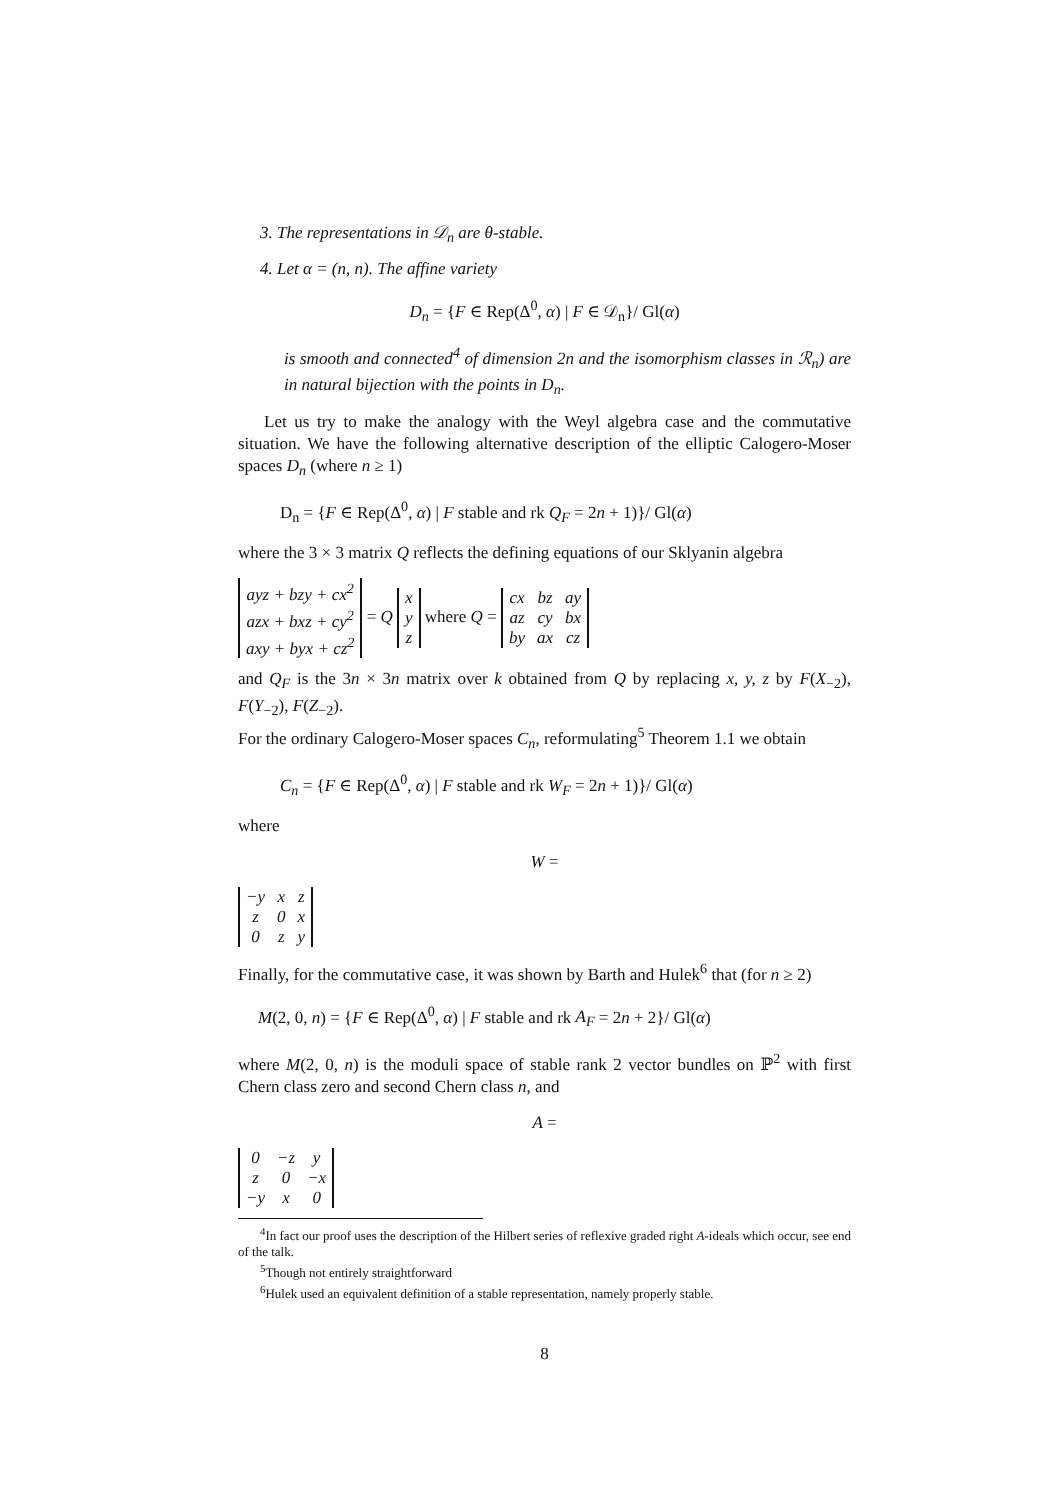3. The representations in 𝒟<sub>n</sub> are θ-stable.
4. Let α = (n, n). The affine variety
D<sub>n</sub> = {F ∈ Rep(Δ<sup>0</sup>, α) | F ∈ 𝒟<sub>n</sub>}/ Gl(α)
is smooth and connected<sup>4</sup> of dimension 2n and the isomorphism classes in ℛ<sub>n</sub>) are in natural bijection with the points in D<sub>n</sub>.
Let us try to make the analogy with the Weyl algebra case and the commutative situation. We have the following alternative description of the elliptic Calogero-Moser spaces D<sub>n</sub> (where n ≥ 1)
D<sub>n</sub> = {F ∈ Rep(Δ<sup>0</sup>, α) | F stable and rk Q<sub>F</sub> = 2n + 1)}/ Gl(α)
where the 3 × 3 matrix Q reflects the defining equations of our Sklyanin algebra
| ayz + bzy + cx<sup>2</sup> |
| azx + bxz + cy<sup>2</sup> |
| axy + byx + cz<sup>2</sup> |
= Q
| x |
| y |
| z |
where Q =
| cx | bz | ay |
| az | cy | bx |
| by | ax | cz |
and Q<sub>F</sub> is the 3n × 3n matrix over k obtained from Q by replacing x, y, z by F(X<sub>−2</sub>), F(Y<sub>−2</sub>), F(Z<sub>−2</sub>).
For the ordinary Calogero-Moser spaces C<sub>n</sub>, reformulating<sup>5</sup> Theorem 1.1 we obtain
C<sub>n</sub> = {F ∈ Rep(Δ<sup>0</sup>, α) | F stable and rk W<sub>F</sub> = 2n + 1)}/ Gl(α)
where
W =
| −y | x | z |
| z | 0 | x |
| 0 | z | y |
Finally, for the commutative case, it was shown by Barth and Hulek<sup>6</sup> that (for n ≥ 2)
M(2, 0, n) = {F ∈ Rep(Δ<sup>0</sup>, α) | F stable and rk A<sub>F</sub> = 2n + 2}/ Gl(α)
where M(2, 0, n) is the moduli space of stable rank 2 vector bundles on ℙ<sup>2</sup> with first Chern class zero and second Chern class n, and
A =
| 0 | −z | y |
| z | 0 | −x |
| −y | x | 0 |
<sup>4</sup> In fact our proof uses the description of the Hilbert series of reflexive graded right A-ideals which occur, see end of the talk.
<sup>5</sup> Though not entirely straightforward
<sup>6</sup> Hulek used an equivalent definition of a stable representation, namely properly stable.
8